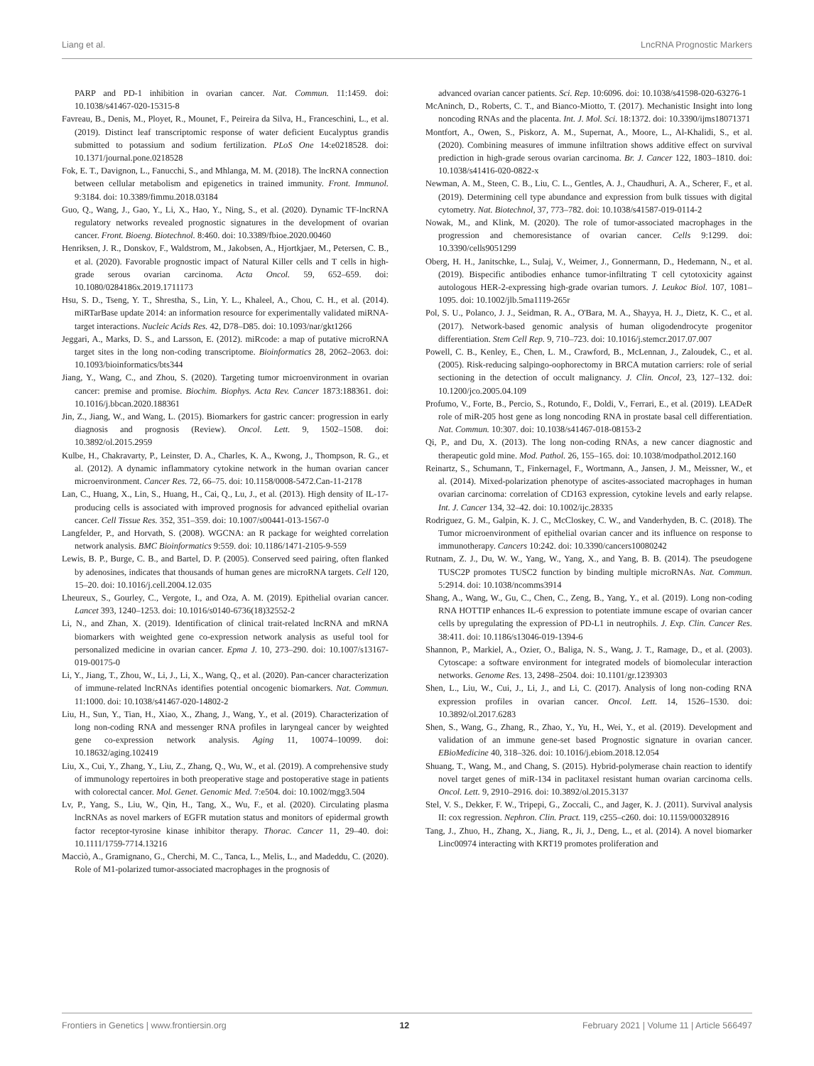Liang et al. LncRNA Prognostic Markers
PARP and PD-1 inhibition in ovarian cancer. Nat. Commun. 11:1459. doi: 10.1038/s41467-020-15315-8
Favreau, B., Denis, M., Ployet, R., Mounet, F., Peireira da Silva, H., Franceschini, L., et al. (2019). Distinct leaf transcriptomic response of water deficient Eucalyptus grandis submitted to potassium and sodium fertilization. PLoS One 14:e0218528. doi: 10.1371/journal.pone.0218528
Fok, E. T., Davignon, L., Fanucchi, S., and Mhlanga, M. M. (2018). The lncRNA connection between cellular metabolism and epigenetics in trained immunity. Front. Immunol. 9:3184. doi: 10.3389/fimmu.2018.03184
Guo, Q., Wang, J., Gao, Y., Li, X., Hao, Y., Ning, S., et al. (2020). Dynamic TF-lncRNA regulatory networks revealed prognostic signatures in the development of ovarian cancer. Front. Bioeng. Biotechnol. 8:460. doi: 10.3389/fbioe.2020.00460
Henriksen, J. R., Donskov, F., Waldstrom, M., Jakobsen, A., Hjortkjaer, M., Petersen, C. B., et al. (2020). Favorable prognostic impact of Natural Killer cells and T cells in high-grade serous ovarian carcinoma. Acta Oncol. 59, 652–659. doi: 10.1080/0284186x.2019.1711173
Hsu, S. D., Tseng, Y. T., Shrestha, S., Lin, Y. L., Khaleel, A., Chou, C. H., et al. (2014). miRTarBase update 2014: an information resource for experimentally validated miRNA-target interactions. Nucleic Acids Res. 42, D78–D85. doi: 10.1093/nar/gkt1266
Jeggari, A., Marks, D. S., and Larsson, E. (2012). miRcode: a map of putative microRNA target sites in the long non-coding transcriptome. Bioinformatics 28, 2062–2063. doi: 10.1093/bioinformatics/bts344
Jiang, Y., Wang, C., and Zhou, S. (2020). Targeting tumor microenvironment in ovarian cancer: premise and promise. Biochim. Biophys. Acta Rev. Cancer 1873:188361. doi: 10.1016/j.bbcan.2020.188361
Jin, Z., Jiang, W., and Wang, L. (2015). Biomarkers for gastric cancer: progression in early diagnosis and prognosis (Review). Oncol. Lett. 9, 1502–1508. doi: 10.3892/ol.2015.2959
Kulbe, H., Chakravarty, P., Leinster, D. A., Charles, K. A., Kwong, J., Thompson, R. G., et al. (2012). A dynamic inflammatory cytokine network in the human ovarian cancer microenvironment. Cancer Res. 72, 66–75. doi: 10.1158/0008-5472.Can-11-2178
Lan, C., Huang, X., Lin, S., Huang, H., Cai, Q., Lu, J., et al. (2013). High density of IL-17-producing cells is associated with improved prognosis for advanced epithelial ovarian cancer. Cell Tissue Res. 352, 351–359. doi: 10.1007/s00441-013-1567-0
Langfelder, P., and Horvath, S. (2008). WGCNA: an R package for weighted correlation network analysis. BMC Bioinformatics 9:559. doi: 10.1186/1471-2105-9-559
Lewis, B. P., Burge, C. B., and Bartel, D. P. (2005). Conserved seed pairing, often flanked by adenosines, indicates that thousands of human genes are microRNA targets. Cell 120, 15–20. doi: 10.1016/j.cell.2004.12.035
Lheureux, S., Gourley, C., Vergote, I., and Oza, A. M. (2019). Epithelial ovarian cancer. Lancet 393, 1240–1253. doi: 10.1016/s0140-6736(18)32552-2
Li, N., and Zhan, X. (2019). Identification of clinical trait-related lncRNA and mRNA biomarkers with weighted gene co-expression network analysis as useful tool for personalized medicine in ovarian cancer. Epma J. 10, 273–290. doi: 10.1007/s13167-019-00175-0
Li, Y., Jiang, T., Zhou, W., Li, J., Li, X., Wang, Q., et al. (2020). Pan-cancer characterization of immune-related lncRNAs identifies potential oncogenic biomarkers. Nat. Commun. 11:1000. doi: 10.1038/s41467-020-14802-2
Liu, H., Sun, Y., Tian, H., Xiao, X., Zhang, J., Wang, Y., et al. (2019). Characterization of long non-coding RNA and messenger RNA profiles in laryngeal cancer by weighted gene co-expression network analysis. Aging 11, 10074–10099. doi: 10.18632/aging.102419
Liu, X., Cui, Y., Zhang, Y., Liu, Z., Zhang, Q., Wu, W., et al. (2019). A comprehensive study of immunology repertoires in both preoperative stage and postoperative stage in patients with colorectal cancer. Mol. Genet. Genomic Med. 7:e504. doi: 10.1002/mgg3.504
Lv, P., Yang, S., Liu, W., Qin, H., Tang, X., Wu, F., et al. (2020). Circulating plasma lncRNAs as novel markers of EGFR mutation status and monitors of epidermal growth factor receptor-tyrosine kinase inhibitor therapy. Thorac. Cancer 11, 29–40. doi: 10.1111/1759-7714.13216
Macciò, A., Gramignano, G., Cherchi, M. C., Tanca, L., Melis, L., and Madeddu, C. (2020). Role of M1-polarized tumor-associated macrophages in the prognosis of
advanced ovarian cancer patients. Sci. Rep. 10:6096. doi: 10.1038/s41598-020-63276-1
McAninch, D., Roberts, C. T., and Bianco-Miotto, T. (2017). Mechanistic Insight into long noncoding RNAs and the placenta. Int. J. Mol. Sci. 18:1372. doi: 10.3390/ijms18071371
Montfort, A., Owen, S., Piskorz, A. M., Supernat, A., Moore, L., Al-Khalidi, S., et al. (2020). Combining measures of immune infiltration shows additive effect on survival prediction in high-grade serous ovarian carcinoma. Br. J. Cancer 122, 1803–1810. doi: 10.1038/s41416-020-0822-x
Newman, A. M., Steen, C. B., Liu, C. L., Gentles, A. J., Chaudhuri, A. A., Scherer, F., et al. (2019). Determining cell type abundance and expression from bulk tissues with digital cytometry. Nat. Biotechnol, 37, 773–782. doi: 10.1038/s41587-019-0114-2
Nowak, M., and Klink, M. (2020). The role of tumor-associated macrophages in the progression and chemoresistance of ovarian cancer. Cells 9:1299. doi: 10.3390/cells9051299
Oberg, H. H., Janitschke, L., Sulaj, V., Weimer, J., Gonnermann, D., Hedemann, N., et al. (2019). Bispecific antibodies enhance tumor-infiltrating T cell cytotoxicity against autologous HER-2-expressing high-grade ovarian tumors. J. Leukoc Biol. 107, 1081–1095. doi: 10.1002/jlb.5ma1119-265r
Pol, S. U., Polanco, J. J., Seidman, R. A., O'Bara, M. A., Shayya, H. J., Dietz, K. C., et al. (2017). Network-based genomic analysis of human oligodendrocyte progenitor differentiation. Stem Cell Rep. 9, 710–723. doi: 10.1016/j.stemcr.2017.07.007
Powell, C. B., Kenley, E., Chen, L. M., Crawford, B., McLennan, J., Zaloudek, C., et al. (2005). Risk-reducing salpingo-oophorectomy in BRCA mutation carriers: role of serial sectioning in the detection of occult malignancy. J. Clin. Oncol, 23, 127–132. doi: 10.1200/jco.2005.04.109
Profumo, V., Forte, B., Percio, S., Rotundo, F., Doldi, V., Ferrari, E., et al. (2019). LEADeR role of miR-205 host gene as long noncoding RNA in prostate basal cell differentiation. Nat. Commun. 10:307. doi: 10.1038/s41467-018-08153-2
Qi, P., and Du, X. (2013). The long non-coding RNAs, a new cancer diagnostic and therapeutic gold mine. Mod. Pathol. 26, 155–165. doi: 10.1038/modpathol.2012.160
Reinartz, S., Schumann, T., Finkernagel, F., Wortmann, A., Jansen, J. M., Meissner, W., et al. (2014). Mixed-polarization phenotype of ascites-associated macrophages in human ovarian carcinoma: correlation of CD163 expression, cytokine levels and early relapse. Int. J. Cancer 134, 32–42. doi: 10.1002/ijc.28335
Rodriguez, G. M., Galpin, K. J. C., McCloskey, C. W., and Vanderhyden, B. C. (2018). The Tumor microenvironment of epithelial ovarian cancer and its influence on response to immunotherapy. Cancers 10:242. doi: 10.3390/cancers10080242
Rutnam, Z. J., Du, W. W., Yang, W., Yang, X., and Yang, B. B. (2014). The pseudogene TUSC2P promotes TUSC2 function by binding multiple microRNAs. Nat. Commun. 5:2914. doi: 10.1038/ncomms3914
Shang, A., Wang, W., Gu, C., Chen, C., Zeng, B., Yang, Y., et al. (2019). Long non-coding RNA HOTTIP enhances IL-6 expression to potentiate immune escape of ovarian cancer cells by upregulating the expression of PD-L1 in neutrophils. J. Exp. Clin. Cancer Res. 38:411. doi: 10.1186/s13046-019-1394-6
Shannon, P., Markiel, A., Ozier, O., Baliga, N. S., Wang, J. T., Ramage, D., et al. (2003). Cytoscape: a software environment for integrated models of biomolecular interaction networks. Genome Res. 13, 2498–2504. doi: 10.1101/gr.1239303
Shen, L., Liu, W., Cui, J., Li, J., and Li, C. (2017). Analysis of long non-coding RNA expression profiles in ovarian cancer. Oncol. Lett. 14, 1526–1530. doi: 10.3892/ol.2017.6283
Shen, S., Wang, G., Zhang, R., Zhao, Y., Yu, H., Wei, Y., et al. (2019). Development and validation of an immune gene-set based Prognostic signature in ovarian cancer. EBioMedicine 40, 318–326. doi: 10.1016/j.ebiom.2018.12.054
Shuang, T., Wang, M., and Chang, S. (2015). Hybrid-polymerase chain reaction to identify novel target genes of miR-134 in paclitaxel resistant human ovarian carcinoma cells. Oncol. Lett. 9, 2910–2916. doi: 10.3892/ol.2015.3137
Stel, V. S., Dekker, F. W., Tripepi, G., Zoccali, C., and Jager, K. J. (2011). Survival analysis II: cox regression. Nephron. Clin. Pract. 119, c255–c260. doi: 10.1159/000328916
Tang, J., Zhuo, H., Zhang, X., Jiang, R., Ji, J., Deng, L., et al. (2014). A novel biomarker Linc00974 interacting with KRT19 promotes proliferation and
Frontiers in Genetics | www.frontiersin.org 12 February 2021 | Volume 11 | Article 566497